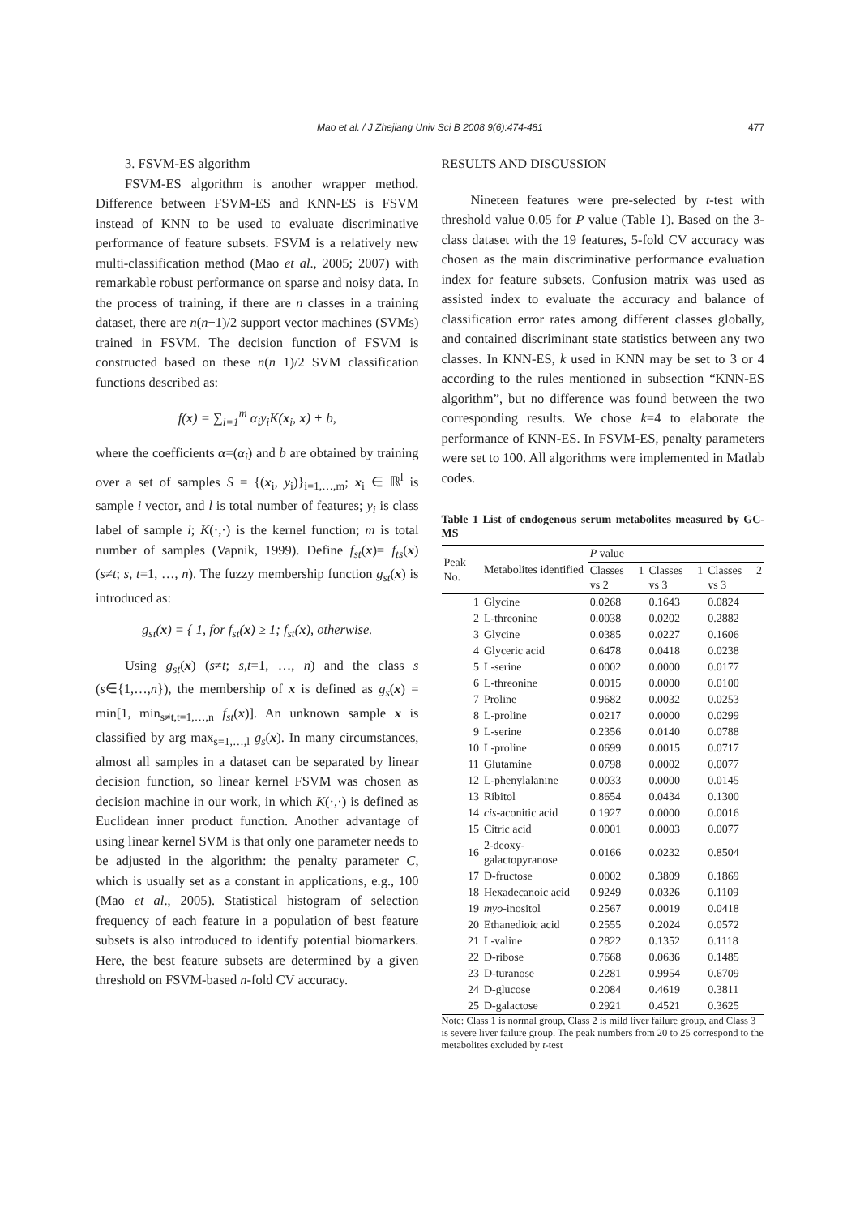Mao et al. / J Zhejiang Univ Sci B 2008 9(6):474-481
477
3. FSVM-ES algorithm
FSVM-ES algorithm is another wrapper method. Difference between FSVM-ES and KNN-ES is FSVM instead of KNN to be used to evaluate discriminative performance of feature subsets. FSVM is a relatively new multi-classification method (Mao et al., 2005; 2007) with remarkable robust performance on sparse and noisy data. In the process of training, if there are n classes in a training dataset, there are n(n−1)/2 support vector machines (SVMs) trained in FSVM. The decision function of FSVM is constructed based on these n(n−1)/2 SVM classification functions described as:
f(x) = ∑<sub>i=1</sub><sup>m</sup> α<sub>i</sub>y<sub>i</sub>K(x<sub>i</sub>, x) + b,
where the coefficients α=(α<sub>i</sub>) and b are obtained by training over a set of samples S = {(x<sub>i</sub>, y<sub>i</sub>)}<sub>i=1,…,m</sub>; x<sub>i</sub> ∈ ℝ<sup>l</sup> is sample i vector, and l is total number of features; y<sub>i</sub> is class label of sample i; K(·,·) is the kernel function; m is total number of samples (Vapnik, 1999). Define f<sub>st</sub>(x)=−f<sub>ts</sub>(x) (s≠t; s, t=1, …, n). The fuzzy membership function g<sub>st</sub>(x) is introduced as:
g<sub>st</sub>(x) = { 1, for f<sub>st</sub>(x) ≥ 1; f<sub>st</sub>(x), otherwise.
Using g<sub>st</sub>(x) (s≠t; s,t=1, …, n) and the class s (s∈{1,…,n}), the membership of x is defined as g<sub>s</sub>(x) = min[1, min<sub>s≠t,t=1,…,n</sub> f<sub>st</sub>(x)]. An unknown sample x is classified by arg max<sub>s=1,…,l</sub> g<sub>s</sub>(x). In many circumstances, almost all samples in a dataset can be separated by linear decision function, so linear kernel FSVM was chosen as decision machine in our work, in which K(·,·) is defined as Euclidean inner product function. Another advantage of using linear kernel SVM is that only one parameter needs to be adjusted in the algorithm: the penalty parameter C, which is usually set as a constant in applications, e.g., 100 (Mao et al., 2005). Statistical histogram of selection frequency of each feature in a population of best feature subsets is also introduced to identify potential biomarkers. Here, the best feature subsets are determined by a given threshold on FSVM-based n-fold CV accuracy.
RESULTS AND DISCUSSION
Nineteen features were pre-selected by t-test with threshold value 0.05 for P value (Table 1). Based on the 3-class dataset with the 19 features, 5-fold CV accuracy was chosen as the main discriminative performance evaluation index for feature subsets. Confusion matrix was used as assisted index to evaluate the accuracy and balance of classification error rates among different classes globally, and contained discriminant state statistics between any two classes. In KNN-ES, k used in KNN may be set to 3 or 4 according to the rules mentioned in subsection “KNN-ES algorithm”, but no difference was found between the two corresponding results. We chose k=4 to elaborate the performance of KNN-ES. In FSVM-ES, penalty parameters were set to 100. All algorithms were implemented in Matlab codes.
Table 1 List of endogenous serum metabolites measured by GC-MS
| Peak No. | Metabolites identified | P value | | |
| --- | --- | --- | --- | --- |
| | | Classes 1 vs 2 | Classes 1 vs 3 | Classes 2 vs 3 |
| 1 | Glycine | 0.0268 | 0.1643 | 0.0824 |
| 2 | L-threonine | 0.0038 | 0.0202 | 0.2882 |
| 3 | Glycine | 0.0385 | 0.0227 | 0.1606 |
| 4 | Glyceric acid | 0.6478 | 0.0418 | 0.0238 |
| 5 | L-serine | 0.0002 | 0.0000 | 0.0177 |
| 6 | L-threonine | 0.0015 | 0.0000 | 0.0100 |
| 7 | Proline | 0.9682 | 0.0032 | 0.0253 |
| 8 | L-proline | 0.0217 | 0.0000 | 0.0299 |
| 9 | L-serine | 0.2356 | 0.0140 | 0.0788 |
| 10 | L-proline | 0.0699 | 0.0015 | 0.0717 |
| 11 | Glutamine | 0.0798 | 0.0002 | 0.0077 |
| 12 | L-phenylalanine | 0.0033 | 0.0000 | 0.0145 |
| 13 | Ribitol | 0.8654 | 0.0434 | 0.1300 |
| 14 | cis -aconitic acid | 0.1927 | 0.0000 | 0.0016 |
| 15 | Citric acid | 0.0001 | 0.0003 | 0.0077 |
| 16 | 2-deoxy-galactopyranose | 0.0166 | 0.0232 | 0.8504 |
| 17 | D-fructose | 0.0002 | 0.3809 | 0.1869 |
| 18 | Hexadecanoic acid | 0.9249 | 0.0326 | 0.1109 |
| 19 | myo -inositol | 0.2567 | 0.0019 | 0.0418 |
| 20 | Ethanedioic acid | 0.2555 | 0.2024 | 0.0572 |
| 21 | L-valine | 0.2822 | 0.1352 | 0.1118 |
| 22 | D-ribose | 0.7668 | 0.0636 | 0.1485 |
| 23 | D-turanose | 0.2281 | 0.9954 | 0.6709 |
| 24 | D-glucose | 0.2084 | 0.4619 | 0.3811 |
| 25 | D-galactose | 0.2921 | 0.4521 | 0.3625 |
Note: Class 1 is normal group, Class 2 is mild liver failure group, and Class 3 is severe liver failure group. The peak numbers from 20 to 25 correspond to the metabolites excluded by t-test